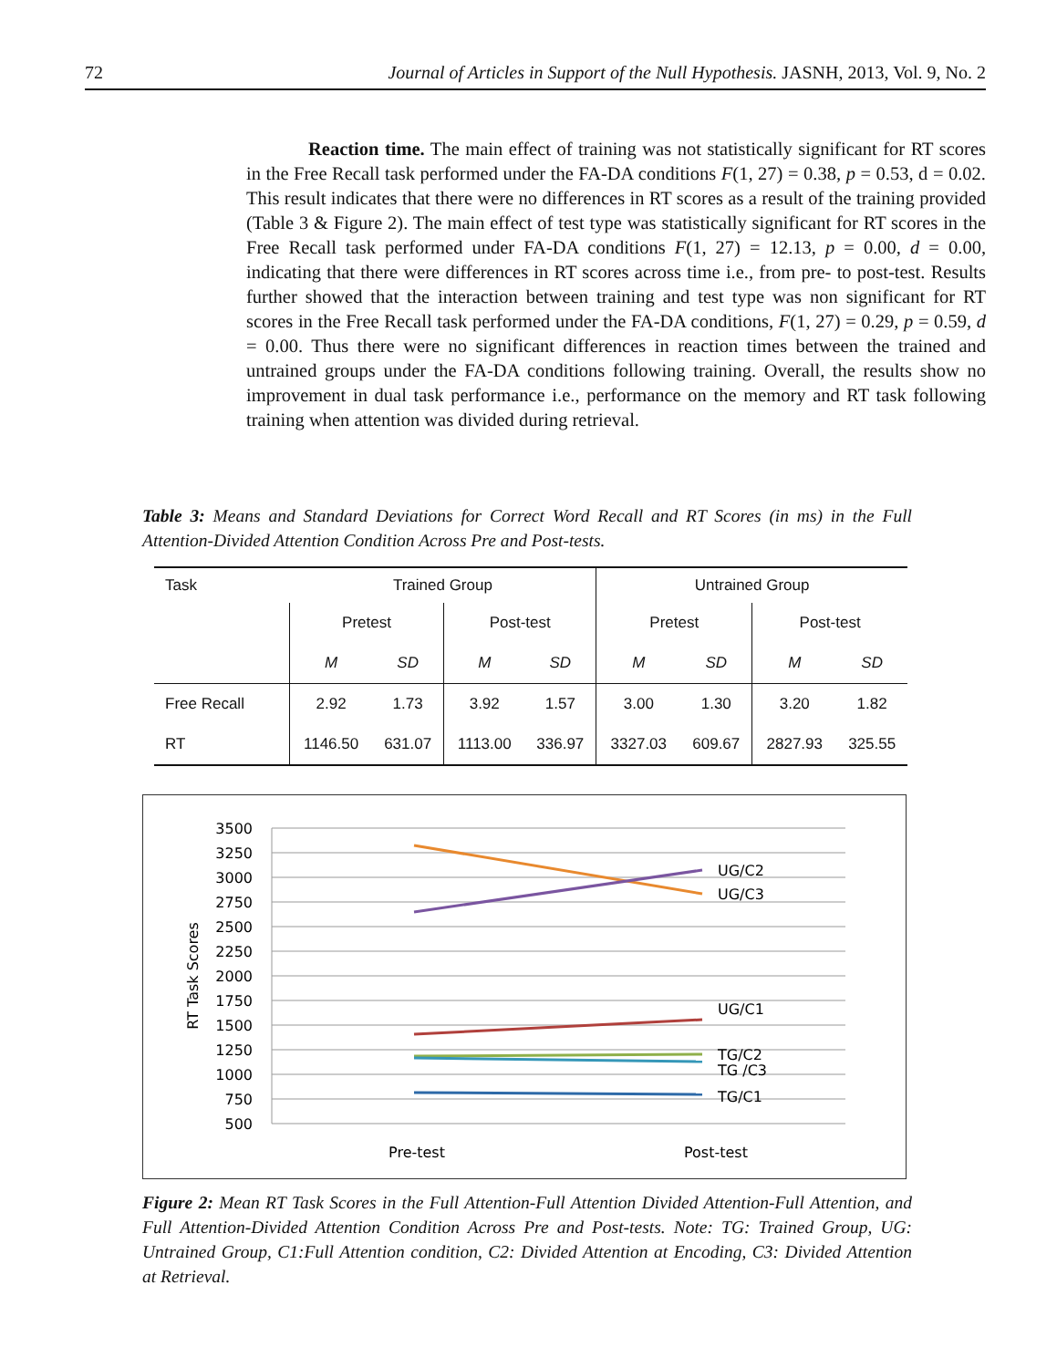72 Journal of Articles in Support of the Null Hypothesis. JASNH, 2013, Vol. 9, No. 2
Reaction time. The main effect of training was not statistically significant for RT scores in the Free Recall task performed under the FA-DA conditions F(1, 27) = 0.38, p = 0.53, d = 0.02. This result indicates that there were no differences in RT scores as a result of the training provided (Table 3 & Figure 2). The main effect of test type was statistically significant for RT scores in the Free Recall task performed under FA-DA conditions F(1, 27) = 12.13, p = 0.00, d = 0.00, indicating that there were differences in RT scores across time i.e., from pre- to post-test. Results further showed that the interaction between training and test type was non significant for RT scores in the Free Recall task performed under the FA-DA conditions, F(1, 27) = 0.29, p = 0.59, d = 0.00. Thus there were no significant differences in reaction times between the trained and untrained groups under the FA-DA conditions following training. Overall, the results show no improvement in dual task performance i.e., performance on the memory and RT task following training when attention was divided during retrieval.
Table 3: Means and Standard Deviations for Correct Word Recall and RT Scores (in ms) in the Full Attention-Divided Attention Condition Across Pre and Post-tests.
| Task | Trained Group | | | | Untrained Group | | | |
| --- | --- | --- | --- | --- | --- | --- | --- | --- |
| | Pretest | | Post-test | | Pretest | | Post-test | |
| | M | SD | M | SD | M | SD | M | SD |
| Free Recall | 2.92 | 1.73 | 3.92 | 1.57 | 3.00 | 1.30 | 3.20 | 1.82 |
| RT | 1146.50 | 631.07 | 1113.00 | 336.97 | 3327.03 | 609.67 | 2827.93 | 325.55 |
3500
3250
3000
2750
2500
2250
2000
1750
1500
1250
1000
750
500
RT Task Scores
UG/C2
UG/C3
UG/C1
TG/C2
TG /C3
TG/C1
Pre-test
Post-test
Figure 2: Mean RT Task Scores in the Full Attention-Full Attention Divided Attention-Full Attention, and Full Attention-Divided Attention Condition Across Pre and Post-tests. Note: TG: Trained Group, UG: Untrained Group, C1:Full Attention condition, C2: Divided Attention at Encoding, C3: Divided Attention at Retrieval.